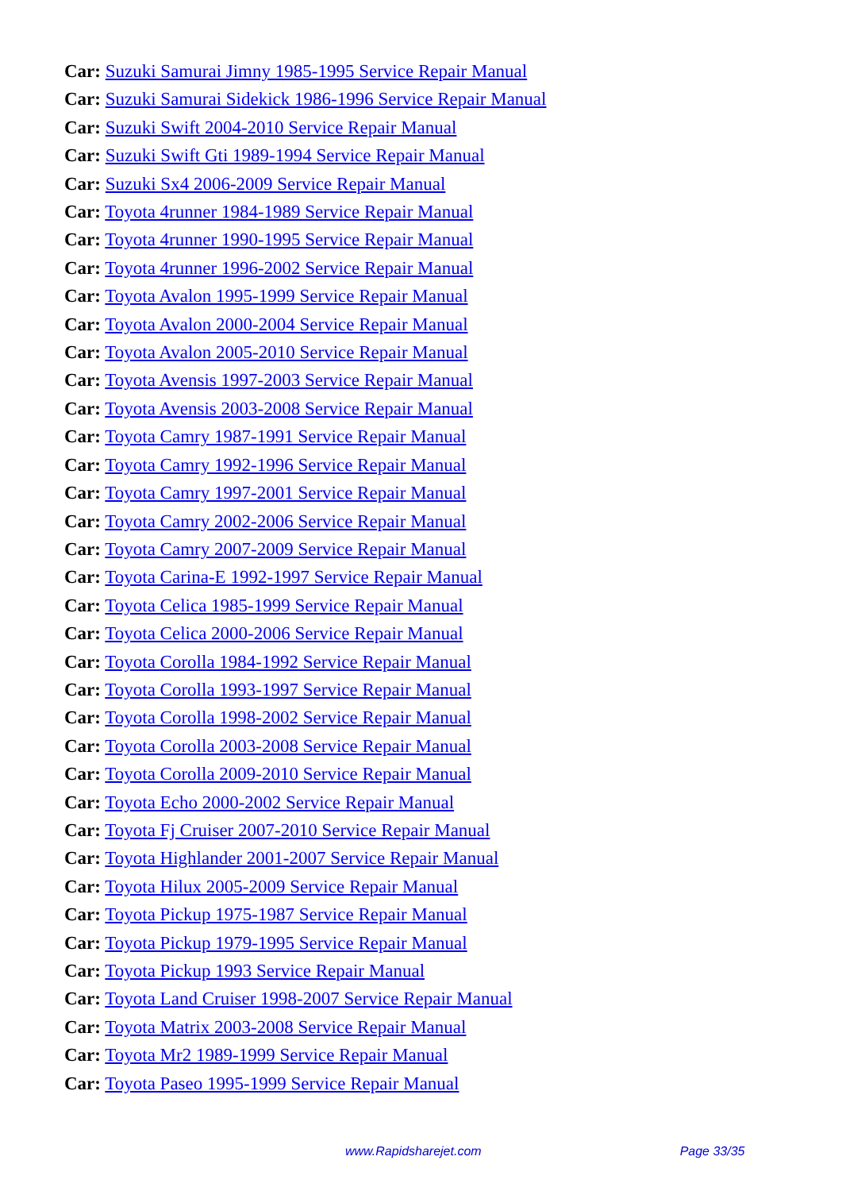Car: Suzuki Samurai Jimny 1985-1995 Service Repair Manual
Car: Suzuki Samurai Sidekick 1986-1996 Service Repair Manual
Car: Suzuki Swift 2004-2010 Service Repair Manual
Car: Suzuki Swift Gti 1989-1994 Service Repair Manual
Car: Suzuki Sx4 2006-2009 Service Repair Manual
Car: Toyota 4runner 1984-1989 Service Repair Manual
Car: Toyota 4runner 1990-1995 Service Repair Manual
Car: Toyota 4runner 1996-2002 Service Repair Manual
Car: Toyota Avalon 1995-1999 Service Repair Manual
Car: Toyota Avalon 2000-2004 Service Repair Manual
Car: Toyota Avalon 2005-2010 Service Repair Manual
Car: Toyota Avensis 1997-2003 Service Repair Manual
Car: Toyota Avensis 2003-2008 Service Repair Manual
Car: Toyota Camry 1987-1991 Service Repair Manual
Car: Toyota Camry 1992-1996 Service Repair Manual
Car: Toyota Camry 1997-2001 Service Repair Manual
Car: Toyota Camry 2002-2006 Service Repair Manual
Car: Toyota Camry 2007-2009 Service Repair Manual
Car: Toyota Carina-E 1992-1997 Service Repair Manual
Car: Toyota Celica 1985-1999 Service Repair Manual
Car: Toyota Celica 2000-2006 Service Repair Manual
Car: Toyota Corolla 1984-1992 Service Repair Manual
Car: Toyota Corolla 1993-1997 Service Repair Manual
Car: Toyota Corolla 1998-2002 Service Repair Manual
Car: Toyota Corolla 2003-2008 Service Repair Manual
Car: Toyota Corolla 2009-2010 Service Repair Manual
Car: Toyota Echo 2000-2002 Service Repair Manual
Car: Toyota Fj Cruiser 2007-2010 Service Repair Manual
Car: Toyota Highlander 2001-2007 Service Repair Manual
Car: Toyota Hilux 2005-2009 Service Repair Manual
Car: Toyota Pickup 1975-1987 Service Repair Manual
Car: Toyota Pickup 1979-1995 Service Repair Manual
Car: Toyota Pickup 1993 Service Repair Manual
Car: Toyota Land Cruiser 1998-2007 Service Repair Manual
Car: Toyota Matrix 2003-2008 Service Repair Manual
Car: Toyota Mr2 1989-1999 Service Repair Manual
Car: Toyota Paseo 1995-1999 Service Repair Manual
www.Rapidsharejet.com Page 33/35